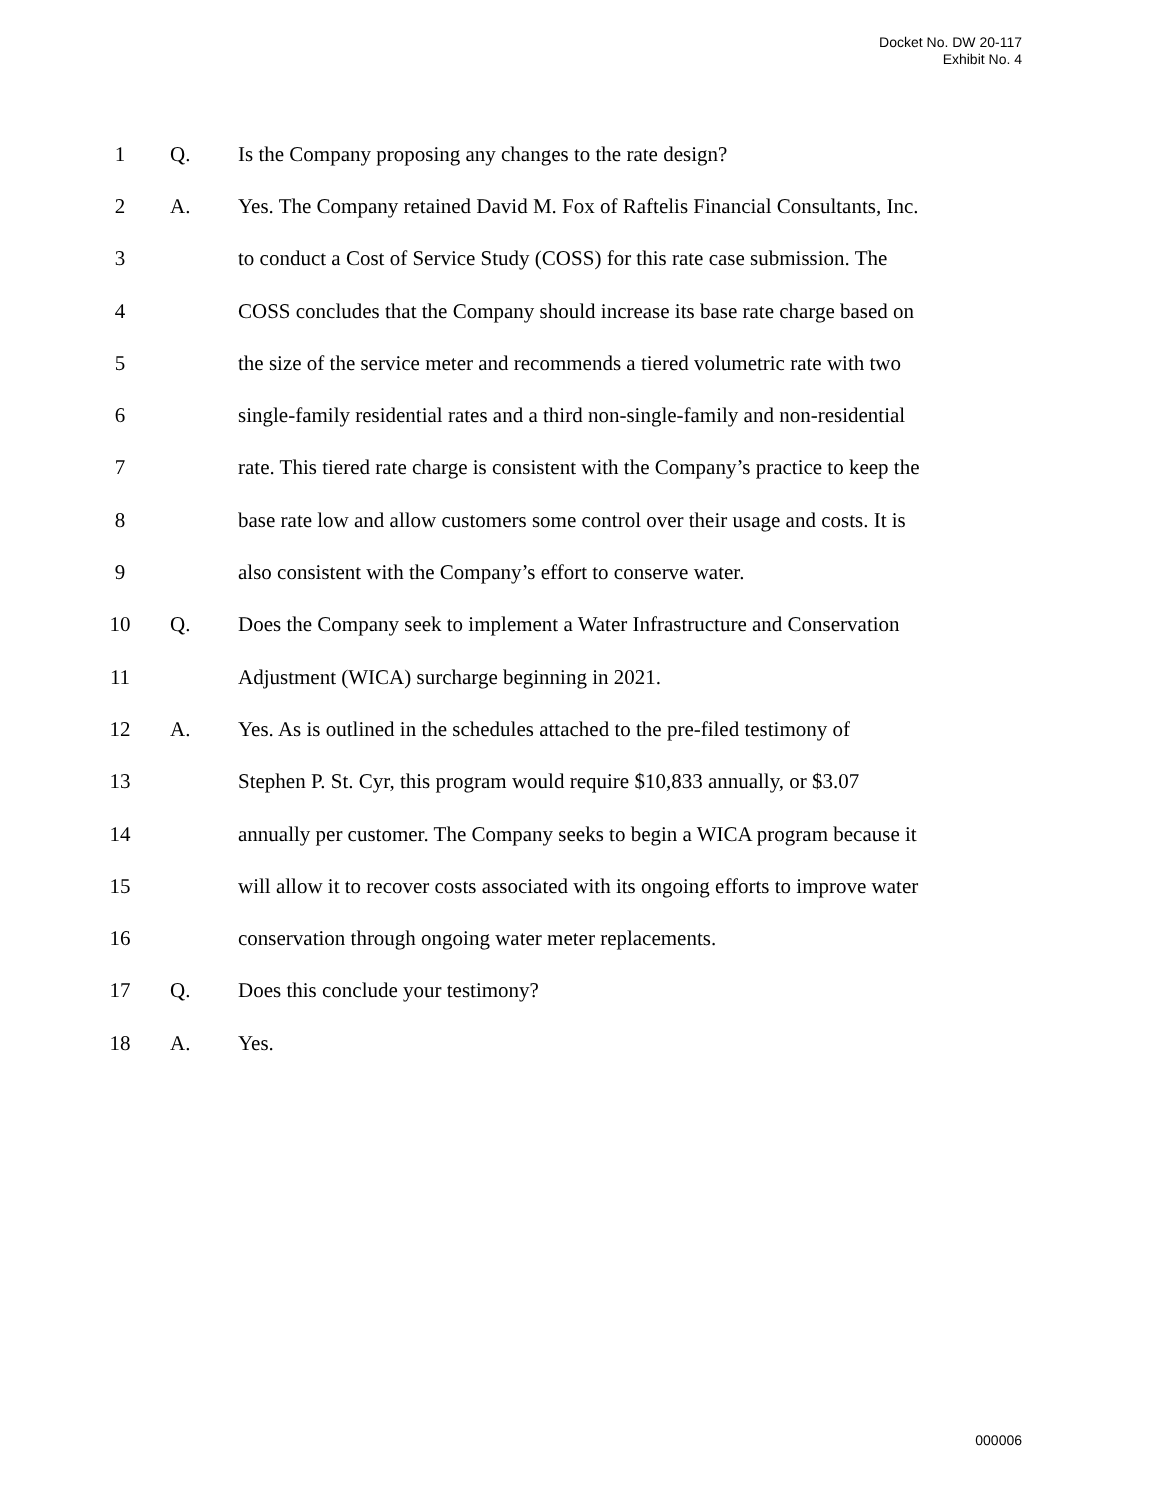Docket No. DW 20-117
Exhibit No. 4
1 Q. Is the Company proposing any changes to the rate design?
2 A. Yes. The Company retained David M. Fox of Raftelis Financial Consultants, Inc.
3 to conduct a Cost of Service Study (COSS) for this rate case submission. The
4 COSS concludes that the Company should increase its base rate charge based on
5 the size of the service meter and recommends a tiered volumetric rate with two
6 single-family residential rates and a third non-single-family and non-residential
7 rate. This tiered rate charge is consistent with the Company’s practice to keep the
8 base rate low and allow customers some control over their usage and costs. It is
9 also consistent with the Company’s effort to conserve water.
10 Q. Does the Company seek to implement a Water Infrastructure and Conservation
11 Adjustment (WICA) surcharge beginning in 2021.
12 A. Yes. As is outlined in the schedules attached to the pre-filed testimony of
13 Stephen P. St. Cyr, this program would require $10,833 annually, or $3.07
14 annually per customer. The Company seeks to begin a WICA program because it
15 will allow it to recover costs associated with its ongoing efforts to improve water
16 conservation through ongoing water meter replacements.
17 Q. Does this conclude your testimony?
18 A. Yes.
000006